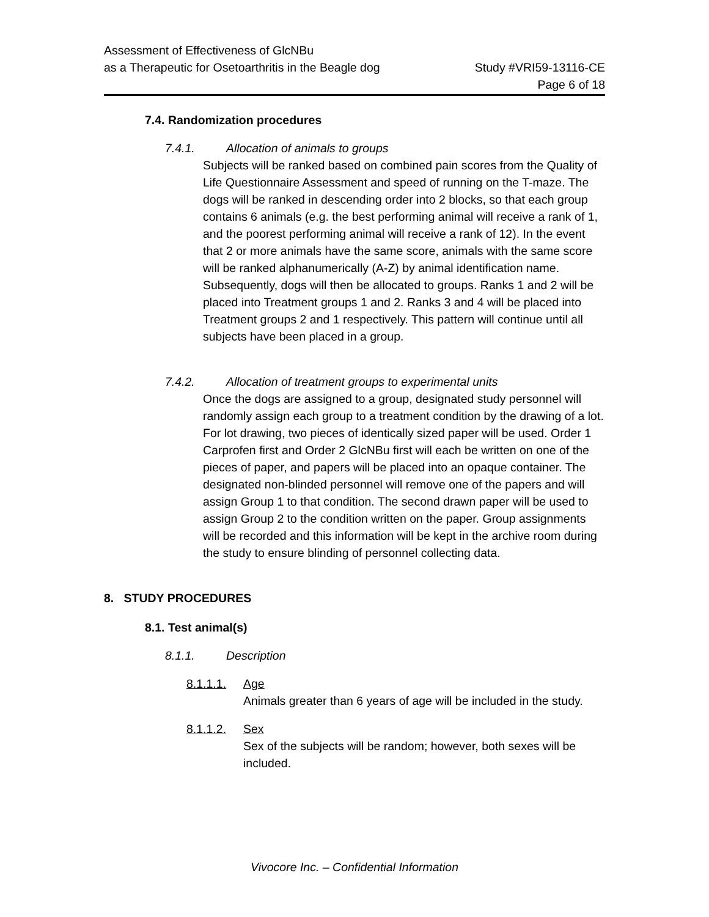Assessment of Effectiveness of GlcNBu
as a Therapeutic for Osetoarthritis in the Beagle dog
Study #VRI59-13116-CE
Page 6 of 18
7.4. Randomization procedures
7.4.1. Allocation of animals to groups
Subjects will be ranked based on combined pain scores from the Quality of Life Questionnaire Assessment and speed of running on the T-maze. The dogs will be ranked in descending order into 2 blocks, so that each group contains 6 animals (e.g. the best performing animal will receive a rank of 1, and the poorest performing animal will receive a rank of 12). In the event that 2 or more animals have the same score, animals with the same score will be ranked alphanumerically (A-Z) by animal identification name. Subsequently, dogs will then be allocated to groups. Ranks 1 and 2 will be placed into Treatment groups 1 and 2. Ranks 3 and 4 will be placed into Treatment groups 2 and 1 respectively. This pattern will continue until all subjects have been placed in a group.
7.4.2. Allocation of treatment groups to experimental units
Once the dogs are assigned to a group, designated study personnel will randomly assign each group to a treatment condition by the drawing of a lot. For lot drawing, two pieces of identically sized paper will be used. Order 1 Carprofen first and Order 2 GlcNBu first will each be written on one of the pieces of paper, and papers will be placed into an opaque container. The designated non-blinded personnel will remove one of the papers and will assign Group 1 to that condition. The second drawn paper will be used to assign Group 2 to the condition written on the paper. Group assignments will be recorded and this information will be kept in the archive room during the study to ensure blinding of personnel collecting data.
8. STUDY PROCEDURES
8.1. Test animal(s)
8.1.1. Description
8.1.1.1. Age
Animals greater than 6 years of age will be included in the study.
8.1.1.2. Sex
Sex of the subjects will be random; however, both sexes will be included.
Vivocore Inc. – Confidential Information